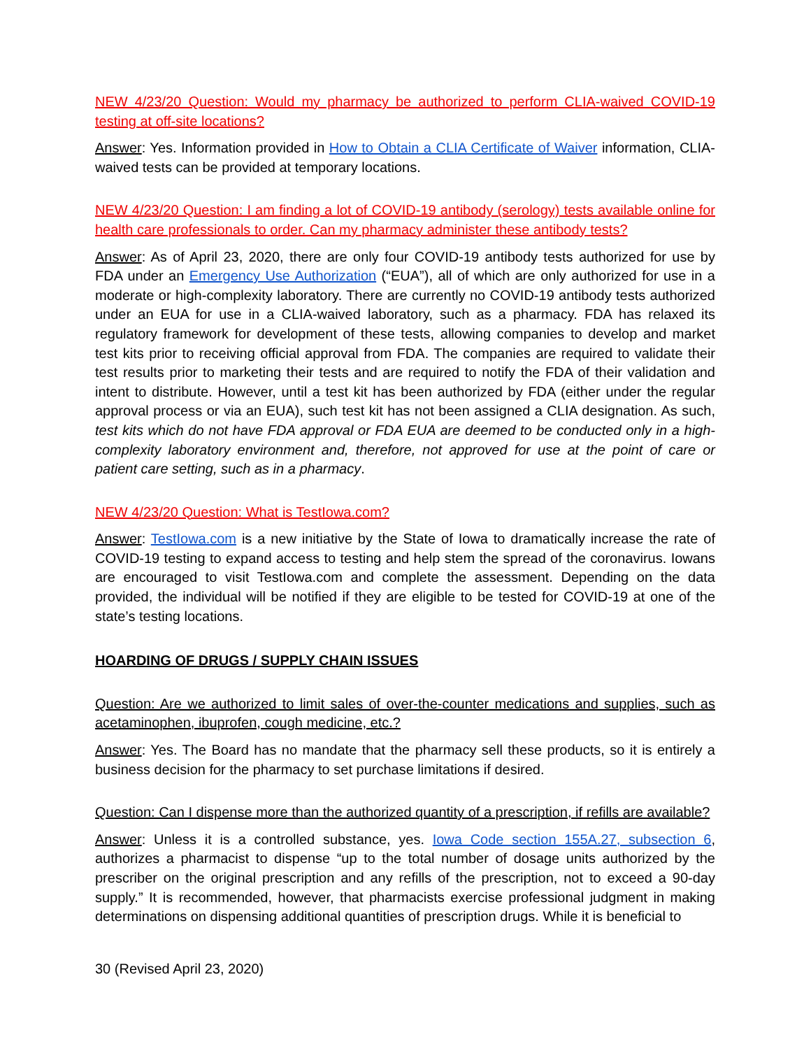NEW 4/23/20 Question: Would my pharmacy be authorized to perform CLIA-waived COVID-19 testing at off-site locations?
Answer: Yes. Information provided in How to Obtain a CLIA Certificate of Waiver information, CLIA-waived tests can be provided at temporary locations.
NEW 4/23/20 Question: I am finding a lot of COVID-19 antibody (serology) tests available online for health care professionals to order. Can my pharmacy administer these antibody tests?
Answer: As of April 23, 2020, there are only four COVID-19 antibody tests authorized for use by FDA under an Emergency Use Authorization (“EUA”), all of which are only authorized for use in a moderate or high-complexity laboratory. There are currently no COVID-19 antibody tests authorized under an EUA for use in a CLIA-waived laboratory, such as a pharmacy. FDA has relaxed its regulatory framework for development of these tests, allowing companies to develop and market test kits prior to receiving official approval from FDA. The companies are required to validate their test results prior to marketing their tests and are required to notify the FDA of their validation and intent to distribute. However, until a test kit has been authorized by FDA (either under the regular approval process or via an EUA), such test kit has not been assigned a CLIA designation. As such, test kits which do not have FDA approval or FDA EUA are deemed to be conducted only in a high-complexity laboratory environment and, therefore, not approved for use at the point of care or patient care setting, such as in a pharmacy.
NEW 4/23/20 Question: What is TestIowa.com?
Answer: TestIowa.com is a new initiative by the State of Iowa to dramatically increase the rate of COVID-19 testing to expand access to testing and help stem the spread of the coronavirus. Iowans are encouraged to visit TestIowa.com and complete the assessment. Depending on the data provided, the individual will be notified if they are eligible to be tested for COVID-19 at one of the state’s testing locations.
HOARDING OF DRUGS / SUPPLY CHAIN ISSUES
Question: Are we authorized to limit sales of over-the-counter medications and supplies, such as acetaminophen, ibuprofen, cough medicine, etc.?
Answer: Yes. The Board has no mandate that the pharmacy sell these products, so it is entirely a business decision for the pharmacy to set purchase limitations if desired.
Question: Can I dispense more than the authorized quantity of a prescription, if refills are available?
Answer: Unless it is a controlled substance, yes. Iowa Code section 155A.27, subsection 6, authorizes a pharmacist to dispense “up to the total number of dosage units authorized by the prescriber on the original prescription and any refills of the prescription, not to exceed a 90-day supply.” It is recommended, however, that pharmacists exercise professional judgment in making determinations on dispensing additional quantities of prescription drugs. While it is beneficial to
30 (Revised April 23, 2020)